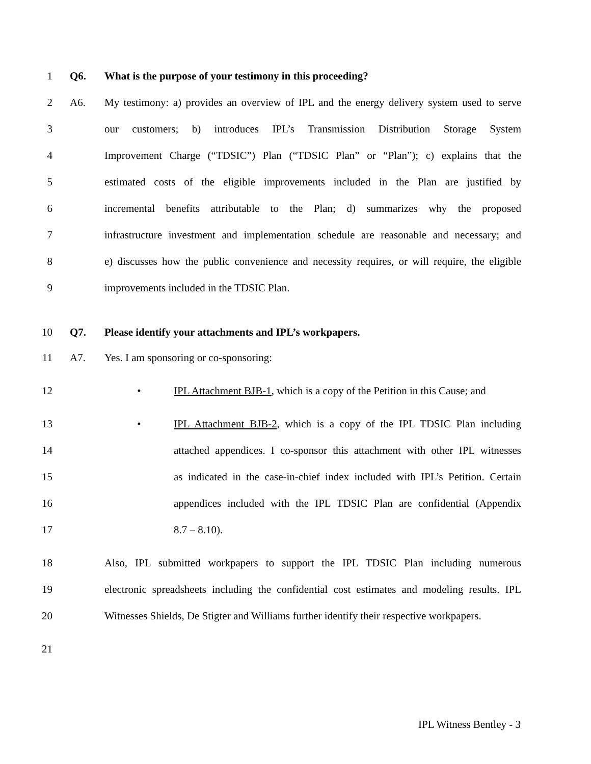1 Q6. What is the purpose of your testimony in this proceeding?
2 A6. My testimony: a) provides an overview of IPL and the energy delivery system used to serve
3 our customers; b) introduces IPL’s Transmission Distribution Storage System
4 Improvement Charge (“TDSIC”) Plan (“TDSIC Plan” or “Plan”); c) explains that the
5 estimated costs of the eligible improvements included in the Plan are justified by
6 incremental benefits attributable to the Plan; d) summarizes why the proposed
7 infrastructure investment and implementation schedule are reasonable and necessary; and
8 e) discusses how the public convenience and necessity requires, or will require, the eligible
9 improvements included in the TDSIC Plan.
10 Q7. Please identify your attachments and IPL’s workpapers.
11 A7. Yes. I am sponsoring or co-sponsoring:
12 • IPL Attachment BJB-1, which is a copy of the Petition in this Cause; and
13 • IPL Attachment BJB-2, which is a copy of the IPL TDSIC Plan including
14 attached appendices. I co-sponsor this attachment with other IPL witnesses
15 as indicated in the case-in-chief index included with IPL’s Petition. Certain
16 appendices included with the IPL TDSIC Plan are confidential (Appendix
17 8.7 – 8.10).
18 Also, IPL submitted workpapers to support the IPL TDSIC Plan including numerous
19 electronic spreadsheets including the confidential cost estimates and modeling results. IPL
20 Witnesses Shields, De Stigter and Williams further identify their respective workpapers.
21
IPL Witness Bentley - 3